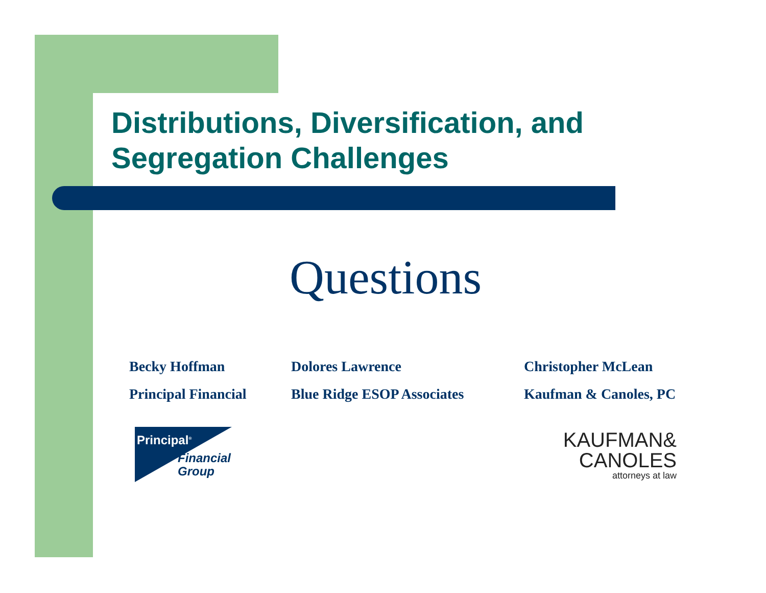Distributions, Diversification, and
Segregation Challenges
Questions
Becky Hoffman
Principal Financial
Dolores Lawrence
Blue Ridge ESOP Associates
Christopher McLean
Kaufman & Canoles, PC
Principal<sup>®</sup>
Financial
Group
KAUFMAN&
CANOLES
attorneys at law